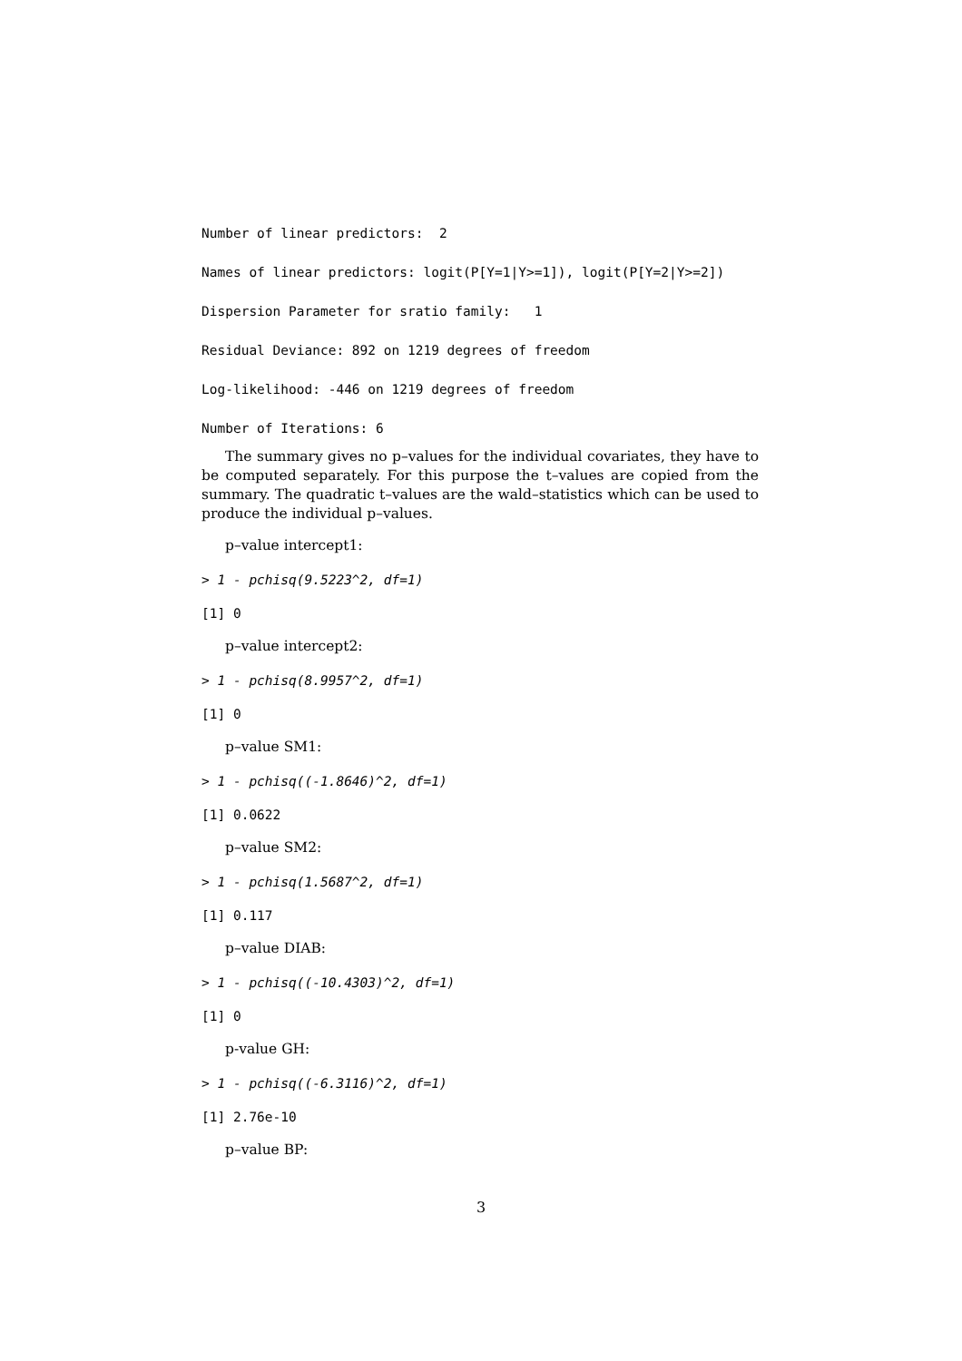Number of linear predictors: 2
Names of linear predictors: logit(P[Y=1|Y>=1]), logit(P[Y=2|Y>=2])
Dispersion Parameter for sratio family: 1
Residual Deviance: 892 on 1219 degrees of freedom
Log-likelihood: -446 on 1219 degrees of freedom
Number of Iterations: 6
The summary gives no p–values for the individual covariates, they have to be computed separately. For this purpose the t–values are copied from the summary. The quadratic t–values are the wald–statistics which can be used to produce the individual p–values.
p–value intercept1:
> 1 - pchisq(9.5223^2, df=1)
[1] 0
p–value intercept2:
> 1 - pchisq(8.9957^2, df=1)
[1] 0
p–value SM1:
> 1 - pchisq((-1.8646)^2, df=1)
[1] 0.0622
p–value SM2:
> 1 - pchisq(1.5687^2, df=1)
[1] 0.117
p–value DIAB:
> 1 - pchisq((-10.4303)^2, df=1)
[1] 0
p-value GH:
> 1 - pchisq((-6.3116)^2, df=1)
[1] 2.76e-10
p–value BP:
3